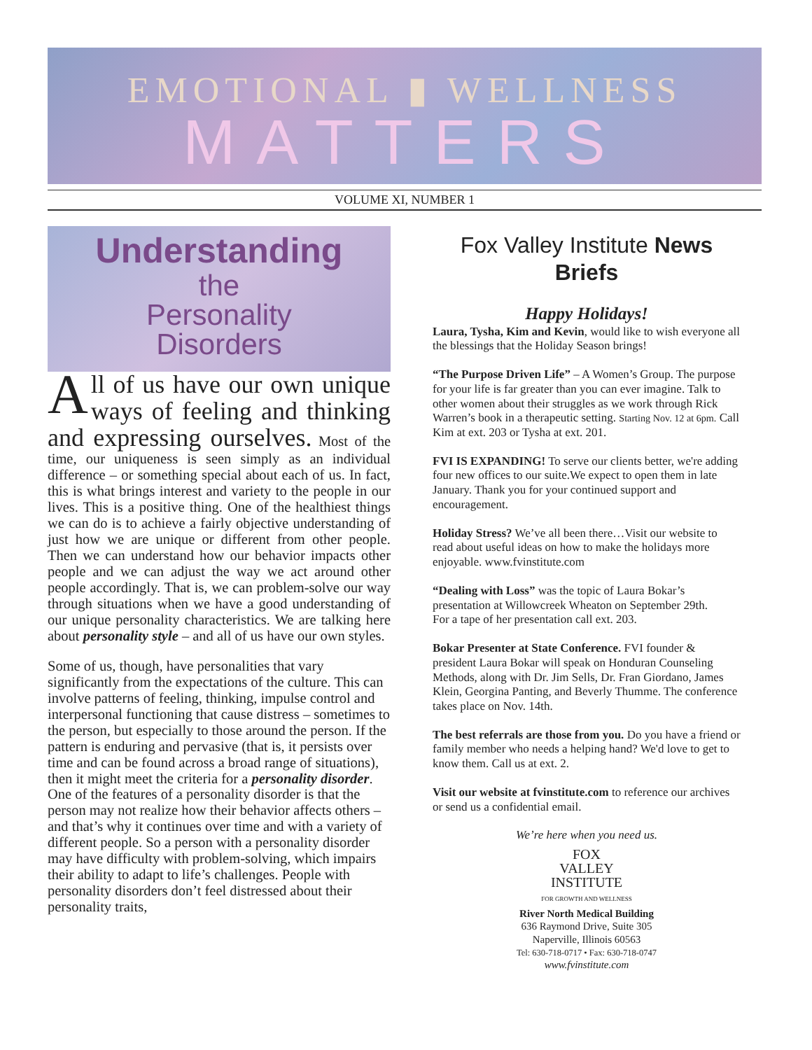EMOTIONAL ▮ WELLNESS
MATTERS
VOLUME XI, NUMBER 1
Understanding
the
Personality
Disorders
All of us have our own unique ways of feeling and thinking and expressing ourselves. Most of the time, our uniqueness is seen simply as an individual difference – or something special about each of us. In fact, this is what brings interest and variety to the people in our lives. This is a positive thing. One of the healthiest things we can do is to achieve a fairly objective understanding of just how we are unique or different from other people. Then we can understand how our behavior impacts other people and we can adjust the way we act around other people accordingly. That is, we can problem-solve our way through situations when we have a good understanding of our unique personality characteristics. We are talking here about personality style – and all of us have our own styles.
Some of us, though, have personalities that vary significantly from the expectations of the culture. This can involve patterns of feeling, thinking, impulse control and interpersonal functioning that cause distress – sometimes to the person, but especially to those around the person. If the pattern is enduring and pervasive (that is, it persists over time and can be found across a broad range of situations), then it might meet the criteria for a personality disorder. One of the features of a personality disorder is that the person may not realize how their behavior affects others – and that’s why it continues over time and with a variety of different people. So a person with a personality disorder may have difficulty with problem-solving, which impairs their ability to adapt to life’s challenges. People with personality disorders don’t feel distressed about their personality traits,
Fox Valley Institute News Briefs
Happy Holidays!
Laura, Tysha, Kim and Kevin, would like to wish everyone all the blessings that the Holiday Season brings!
“The Purpose Driven Life” – A Women’s Group. The purpose for your life is far greater than you can ever imagine. Talk to other women about their struggles as we work through Rick Warren’s book in a therapeutic setting. Starting Nov. 12 at 6pm. Call Kim at ext. 203 or Tysha at ext. 201.
FVI IS EXPANDING! To serve our clients better, we're adding four new offices to our suite.We expect to open them in late January. Thank you for your continued support and encouragement.
Holiday Stress? We’ve all been there…Visit our website to read about useful ideas on how to make the holidays more enjoyable. www.fvinstitute.com
“Dealing with Loss” was the topic of Laura Bokar’s presentation at Willowcreek Wheaton on September 29th.
For a tape of her presentation call ext. 203.
Bokar Presenter at State Conference. FVI founder & president Laura Bokar will speak on Honduran Counseling Methods, along with Dr. Jim Sells, Dr. Fran Giordano, James Klein, Georgina Panting, and Beverly Thumme. The conference takes place on Nov. 14th.
The best referrals are those from you. Do you have a friend or family member who needs a helping hand? We'd love to get to know them. Call us at ext. 2.
Visit our website at fvinstitute.com to reference our archives or send us a confidential email.
We’re here when you need us.
FOX
VALLEY
INSTITUTE
FOR GROWTH AND WELLNESS
River North Medical Building
636 Raymond Drive, Suite 305
Naperville, Illinois 60563
Tel: 630-718-0717 • Fax: 630-718-0747
www.fvinstitute.com